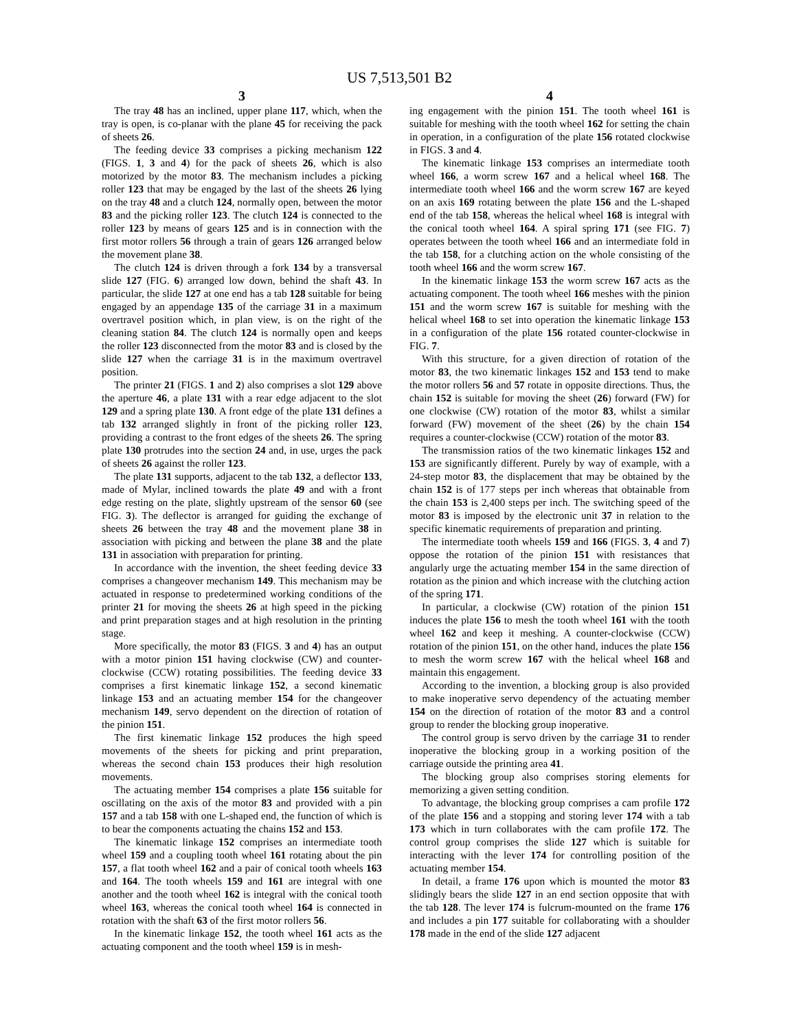US 7,513,501 B2
3
The tray 48 has an inclined, upper plane 117, which, when the tray is open, is co-planar with the plane 45 for receiving the pack of sheets 26.
The feeding device 33 comprises a picking mechanism 122 (FIGS. 1, 3 and 4) for the pack of sheets 26, which is also motorized by the motor 83. The mechanism includes a picking roller 123 that may be engaged by the last of the sheets 26 lying on the tray 48 and a clutch 124, normally open, between the motor 83 and the picking roller 123. The clutch 124 is connected to the roller 123 by means of gears 125 and is in connection with the first motor rollers 56 through a train of gears 126 arranged below the movement plane 38.
The clutch 124 is driven through a fork 134 by a transversal slide 127 (FIG. 6) arranged low down, behind the shaft 43. In particular, the slide 127 at one end has a tab 128 suitable for being engaged by an appendage 135 of the carriage 31 in a maximum overtravel position which, in plan view, is on the right of the cleaning station 84. The clutch 124 is normally open and keeps the roller 123 disconnected from the motor 83 and is closed by the slide 127 when the carriage 31 is in the maximum overtravel position.
The printer 21 (FIGS. 1 and 2) also comprises a slot 129 above the aperture 46, a plate 131 with a rear edge adjacent to the slot 129 and a spring plate 130. A front edge of the plate 131 defines a tab 132 arranged slightly in front of the picking roller 123, providing a contrast to the front edges of the sheets 26. The spring plate 130 protrudes into the section 24 and, in use, urges the pack of sheets 26 against the roller 123.
The plate 131 supports, adjacent to the tab 132, a deflector 133, made of Mylar, inclined towards the plate 49 and with a front edge resting on the plate, slightly upstream of the sensor 60 (see FIG. 3). The deflector is arranged for guiding the exchange of sheets 26 between the tray 48 and the movement plane 38 in association with picking and between the plane 38 and the plate 131 in association with preparation for printing.
In accordance with the invention, the sheet feeding device 33 comprises a changeover mechanism 149. This mechanism may be actuated in response to predetermined working conditions of the printer 21 for moving the sheets 26 at high speed in the picking and print preparation stages and at high resolution in the printing stage.
More specifically, the motor 83 (FIGS. 3 and 4) has an output with a motor pinion 151 having clockwise (CW) and counter-clockwise (CCW) rotating possibilities. The feeding device 33 comprises a first kinematic linkage 152, a second kinematic linkage 153 and an actuating member 154 for the changeover mechanism 149, servo dependent on the direction of rotation of the pinion 151.
The first kinematic linkage 152 produces the high speed movements of the sheets for picking and print preparation, whereas the second chain 153 produces their high resolution movements.
The actuating member 154 comprises a plate 156 suitable for oscillating on the axis of the motor 83 and provided with a pin 157 and a tab 158 with one L-shaped end, the function of which is to bear the components actuating the chains 152 and 153.
The kinematic linkage 152 comprises an intermediate tooth wheel 159 and a coupling tooth wheel 161 rotating about the pin 157, a flat tooth wheel 162 and a pair of conical tooth wheels 163 and 164. The tooth wheels 159 and 161 are integral with one another and the tooth wheel 162 is integral with the conical tooth wheel 163, whereas the conical tooth wheel 164 is connected in rotation with the shaft 63 of the first motor rollers 56.
In the kinematic linkage 152, the tooth wheel 161 acts as the actuating component and the tooth wheel 159 is in mesh-
4
ing engagement with the pinion 151. The tooth wheel 161 is suitable for meshing with the tooth wheel 162 for setting the chain in operation, in a configuration of the plate 156 rotated clockwise in FIGS. 3 and 4.
The kinematic linkage 153 comprises an intermediate tooth wheel 166, a worm screw 167 and a helical wheel 168. The intermediate tooth wheel 166 and the worm screw 167 are keyed on an axis 169 rotating between the plate 156 and the L-shaped end of the tab 158, whereas the helical wheel 168 is integral with the conical tooth wheel 164. A spiral spring 171 (see FIG. 7) operates between the tooth wheel 166 and an intermediate fold in the tab 158, for a clutching action on the whole consisting of the tooth wheel 166 and the worm screw 167.
In the kinematic linkage 153 the worm screw 167 acts as the actuating component. The tooth wheel 166 meshes with the pinion 151 and the worm screw 167 is suitable for meshing with the helical wheel 168 to set into operation the kinematic linkage 153 in a configuration of the plate 156 rotated counter-clockwise in FIG. 7.
With this structure, for a given direction of rotation of the motor 83, the two kinematic linkages 152 and 153 tend to make the motor rollers 56 and 57 rotate in opposite directions. Thus, the chain 152 is suitable for moving the sheet (26) forward (FW) for one clockwise (CW) rotation of the motor 83, whilst a similar forward (FW) movement of the sheet (26) by the chain 154 requires a counter-clockwise (CCW) rotation of the motor 83.
The transmission ratios of the two kinematic linkages 152 and 153 are significantly different. Purely by way of example, with a 24-step motor 83, the displacement that may be obtained by the chain 152 is of 177 steps per inch whereas that obtainable from the chain 153 is 2,400 steps per inch. The switching speed of the motor 83 is imposed by the electronic unit 37 in relation to the specific kinematic requirements of preparation and printing.
The intermediate tooth wheels 159 and 166 (FIGS. 3, 4 and 7) oppose the rotation of the pinion 151 with resistances that angularly urge the actuating member 154 in the same direction of rotation as the pinion and which increase with the clutching action of the spring 171.
In particular, a clockwise (CW) rotation of the pinion 151 induces the plate 156 to mesh the tooth wheel 161 with the tooth wheel 162 and keep it meshing. A counter-clockwise (CCW) rotation of the pinion 151, on the other hand, induces the plate 156 to mesh the worm screw 167 with the helical wheel 168 and maintain this engagement.
According to the invention, a blocking group is also provided to make inoperative servo dependency of the actuating member 154 on the direction of rotation of the motor 83 and a control group to render the blocking group inoperative.
The control group is servo driven by the carriage 31 to render inoperative the blocking group in a working position of the carriage outside the printing area 41.
The blocking group also comprises storing elements for memorizing a given setting condition.
To advantage, the blocking group comprises a cam profile 172 of the plate 156 and a stopping and storing lever 174 with a tab 173 which in turn collaborates with the cam profile 172. The control group comprises the slide 127 which is suitable for interacting with the lever 174 for controlling position of the actuating member 154.
In detail, a frame 176 upon which is mounted the motor 83 slidingly bears the slide 127 in an end section opposite that with the tab 128. The lever 174 is fulcrum-mounted on the frame 176 and includes a pin 177 suitable for collaborating with a shoulder 178 made in the end of the slide 127 adjacent